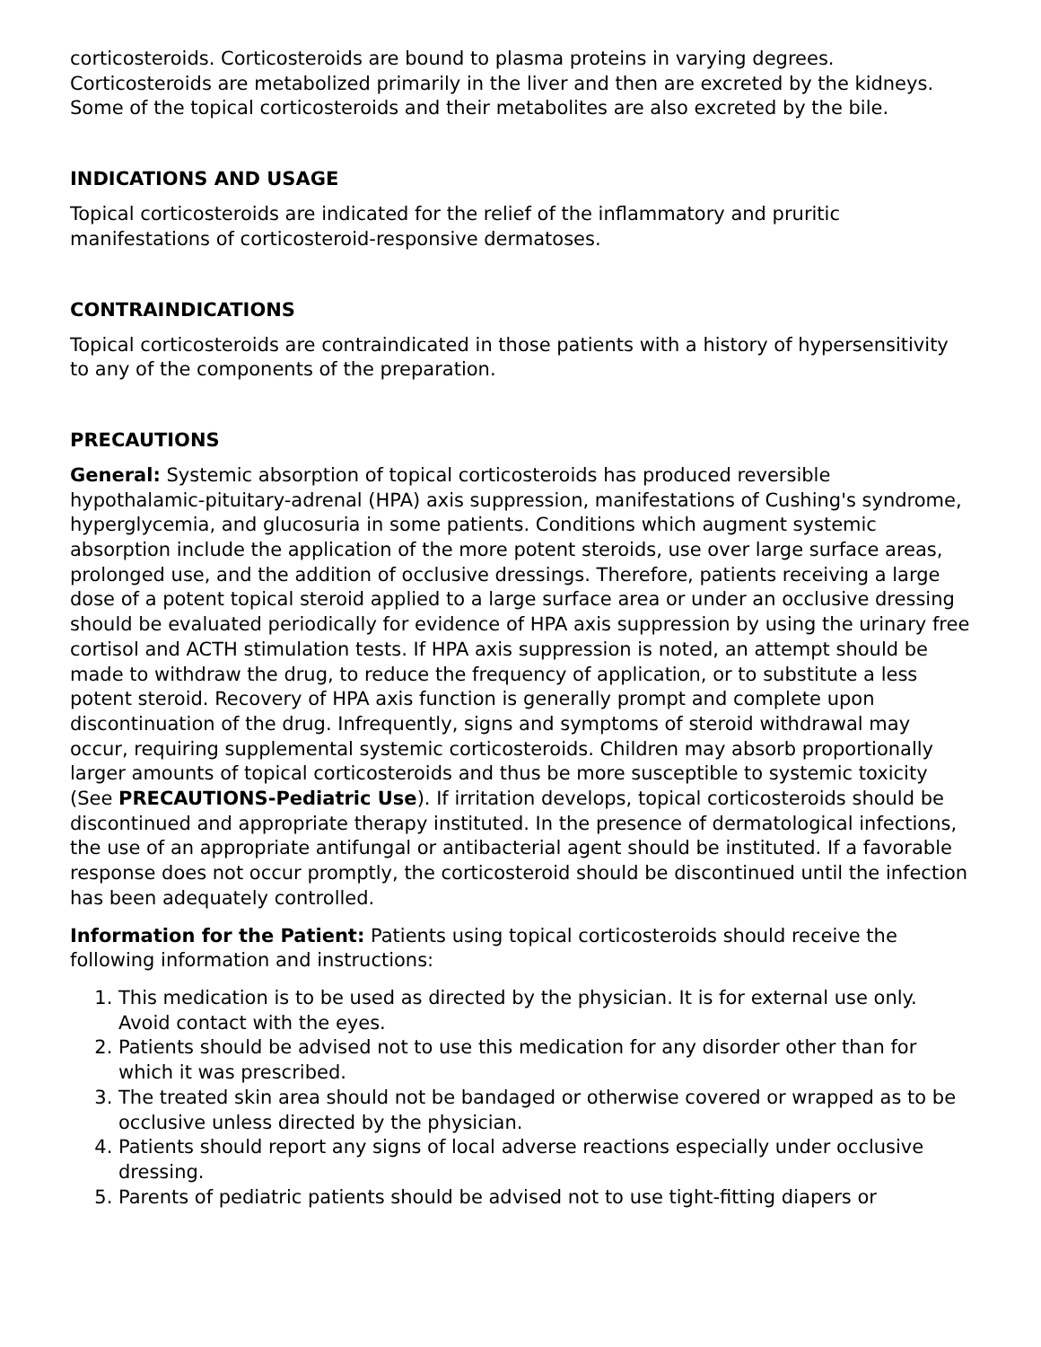corticosteroids. Corticosteroids are bound to plasma proteins in varying degrees. Corticosteroids are metabolized primarily in the liver and then are excreted by the kidneys. Some of the topical corticosteroids and their metabolites are also excreted by the bile.
INDICATIONS AND USAGE
Topical corticosteroids are indicated for the relief of the inflammatory and pruritic manifestations of corticosteroid-responsive dermatoses.
CONTRAINDICATIONS
Topical corticosteroids are contraindicated in those patients with a history of hypersensitivity to any of the components of the preparation.
PRECAUTIONS
General: Systemic absorption of topical corticosteroids has produced reversible hypothalamic-pituitary-adrenal (HPA) axis suppression, manifestations of Cushing's syndrome, hyperglycemia, and glucosuria in some patients. Conditions which augment systemic absorption include the application of the more potent steroids, use over large surface areas, prolonged use, and the addition of occlusive dressings. Therefore, patients receiving a large dose of a potent topical steroid applied to a large surface area or under an occlusive dressing should be evaluated periodically for evidence of HPA axis suppression by using the urinary free cortisol and ACTH stimulation tests. If HPA axis suppression is noted, an attempt should be made to withdraw the drug, to reduce the frequency of application, or to substitute a less potent steroid. Recovery of HPA axis function is generally prompt and complete upon discontinuation of the drug. Infrequently, signs and symptoms of steroid withdrawal may occur, requiring supplemental systemic corticosteroids. Children may absorb proportionally larger amounts of topical corticosteroids and thus be more susceptible to systemic toxicity (See PRECAUTIONS-Pediatric Use). If irritation develops, topical corticosteroids should be discontinued and appropriate therapy instituted. In the presence of dermatological infections, the use of an appropriate antifungal or antibacterial agent should be instituted. If a favorable response does not occur promptly, the corticosteroid should be discontinued until the infection has been adequately controlled.
Information for the Patient: Patients using topical corticosteroids should receive the following information and instructions:
1. This medication is to be used as directed by the physician. It is for external use only. Avoid contact with the eyes.
2. Patients should be advised not to use this medication for any disorder other than for which it was prescribed.
3. The treated skin area should not be bandaged or otherwise covered or wrapped as to be occlusive unless directed by the physician.
4. Patients should report any signs of local adverse reactions especially under occlusive dressing.
5. Parents of pediatric patients should be advised not to use tight-fitting diapers or